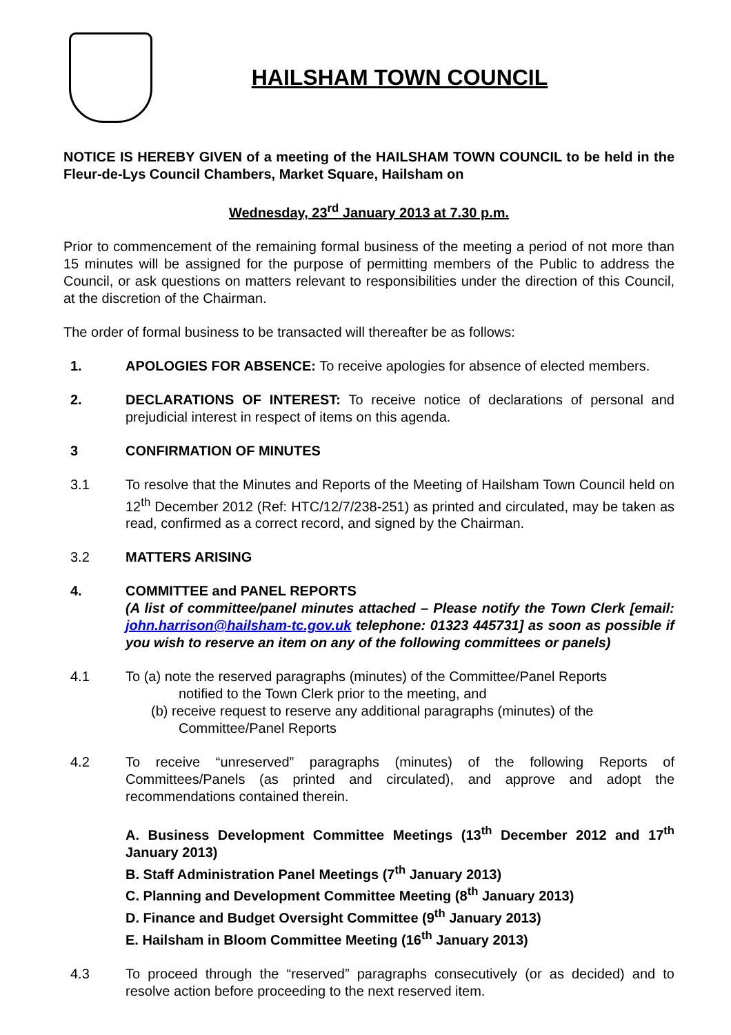HAILSHAM TOWN COUNCIL
NOTICE IS HEREBY GIVEN of a meeting of the HAILSHAM TOWN COUNCIL to be held in the Fleur-de-Lys Council Chambers, Market Square, Hailsham on
Wednesday, 23<sup>rd</sup> January 2013 at 7.30 p.m.
Prior to commencement of the remaining formal business of the meeting a period of not more than 15 minutes will be assigned for the purpose of permitting members of the Public to address the Council, or ask questions on matters relevant to responsibilities under the direction of this Council, at the discretion of the Chairman.
The order of formal business to be transacted will thereafter be as follows:
1. APOLOGIES FOR ABSENCE: To receive apologies for absence of elected members.
2. DECLARATIONS OF INTEREST: To receive notice of declarations of personal and prejudicial interest in respect of items on this agenda.
3 CONFIRMATION OF MINUTES
3.1 To resolve that the Minutes and Reports of the Meeting of Hailsham Town Council held on 12<sup>th</sup> December 2012 (Ref: HTC/12/7/238-251) as printed and circulated, may be taken as read, confirmed as a correct record, and signed by the Chairman.
3.2 MATTERS ARISING
4. COMMITTEE and PANEL REPORTS
(A list of committee/panel minutes attached – Please notify the Town Clerk [email: john.harrison@hailsham-tc.gov.uk telephone: 01323 445731] as soon as possible if you wish to reserve an item on any of the following committees or panels)
4.1 To (a) note the reserved paragraphs (minutes) of the Committee/Panel Reports
notified to the Town Clerk prior to the meeting, and
(b) receive request to reserve any additional paragraphs (minutes) of the
Committee/Panel Reports
4.2 To receive “unreserved” paragraphs (minutes) of the following Reports of Committees/Panels (as printed and circulated), and approve and adopt the recommendations contained therein.
A. Business Development Committee Meetings (13<sup>th</sup> December 2012 and 17<sup>th</sup> January 2013)
B. Staff Administration Panel Meetings (7<sup>th</sup> January 2013)
C. Planning and Development Committee Meeting (8<sup>th</sup> January 2013)
D. Finance and Budget Oversight Committee (9<sup>th</sup> January 2013)
E. Hailsham in Bloom Committee Meeting (16<sup>th</sup> January 2013)
4.3 To proceed through the “reserved” paragraphs consecutively (or as decided) and to resolve action before proceeding to the next reserved item.